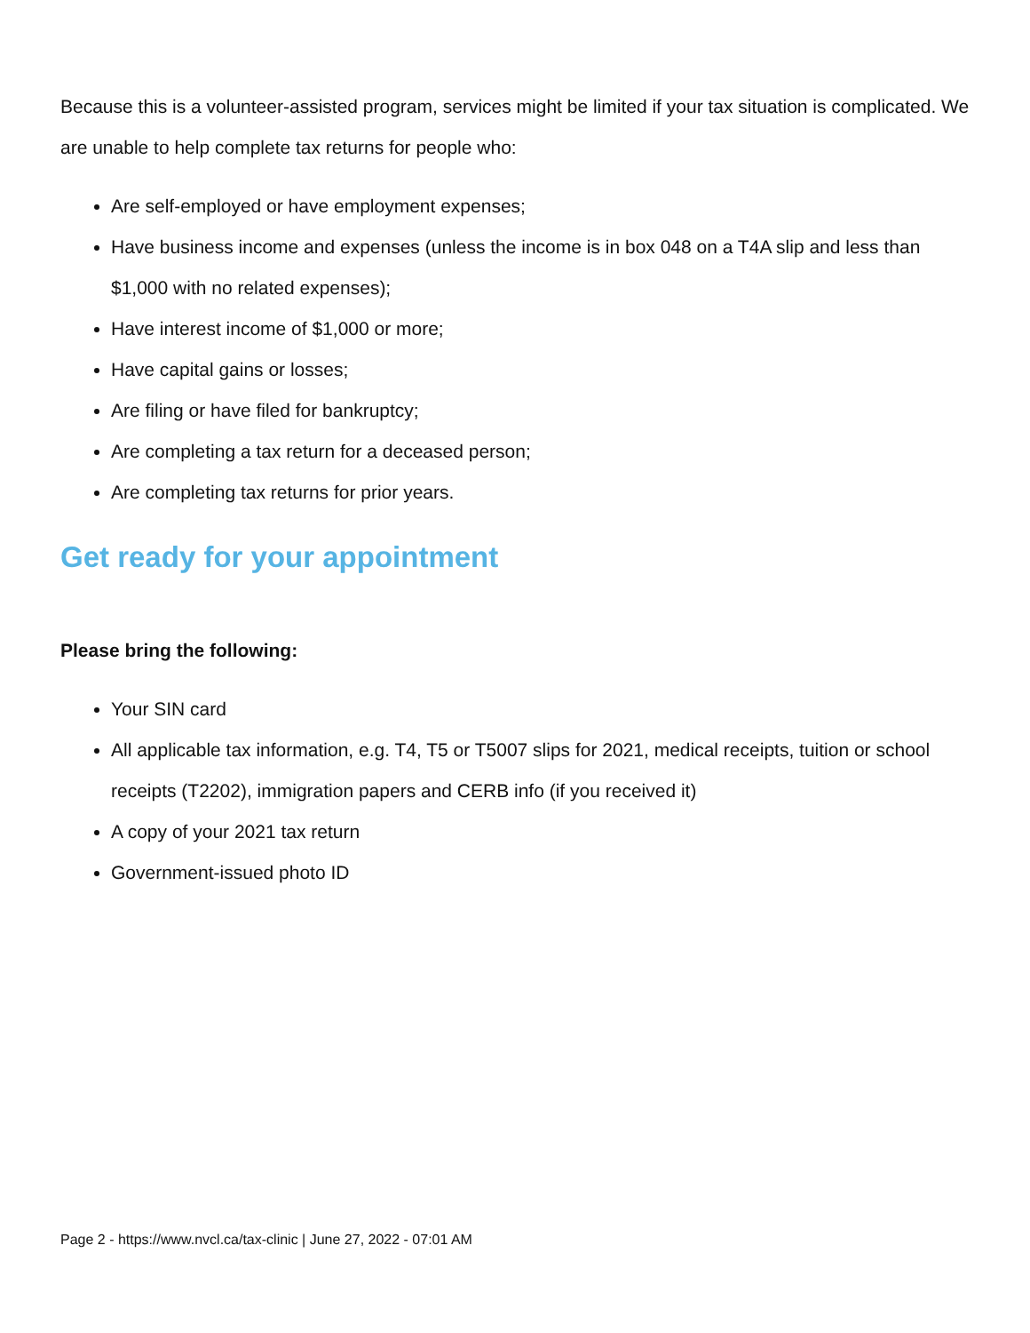Because this is a volunteer-assisted program, services might be limited if your tax situation is complicated. We are unable to help complete tax returns for people who:
Are self-employed or have employment expenses;
Have business income and expenses (unless the income is in box 048 on a T4A slip and less than $1,000 with no related expenses);
Have interest income of $1,000 or more;
Have capital gains or losses;
Are filing or have filed for bankruptcy;
Are completing a tax return for a deceased person;
Are completing tax returns for prior years.
Get ready for your appointment
Please bring the following:
Your SIN card
All applicable tax information, e.g. T4, T5 or T5007 slips for 2021, medical receipts, tuition or school receipts (T2202), immigration papers and CERB info (if you received it)
A copy of your 2021 tax return
Government-issued photo ID
Page 2 - https://www.nvcl.ca/tax-clinic | June 27, 2022 - 07:01 AM